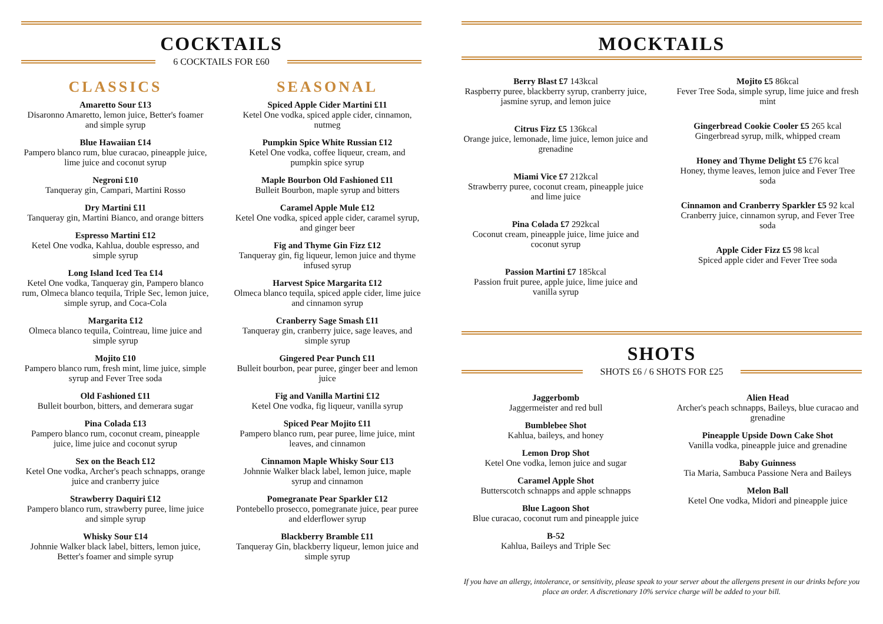COCKTAILS
6 COCKTAILS FOR £60
CLASSICS
Amaretto Sour £13
Disaronno Amaretto, lemon juice, Better's foamer and simple syrup
Blue Hawaiian £14
Pampero blanco rum, blue curacao, pineapple juice, lime juice and coconut syrup
Negroni £10
Tanqueray gin, Campari, Martini Rosso
Dry Martini £11
Tanqueray gin, Martini Bianco, and orange bitters
Espresso Martini £12
Ketel One vodka, Kahlua, double espresso, and simple syrup
Long Island Iced Tea £14
Ketel One vodka, Tanqueray gin, Pampero blanco rum, Olmeca blanco tequila, Triple Sec, lemon juice, simple syrup, and Coca-Cola
Margarita £12
Olmeca blanco tequila, Cointreau, lime juice and simple syrup
Mojito £10
Pampero blanco rum, fresh mint, lime juice, simple syrup and Fever Tree soda
Old Fashioned £11
Bulleit bourbon, bitters, and demerara sugar
Pina Colada £13
Pampero blanco rum, coconut cream, pineapple juice, lime juice and coconut syrup
Sex on the Beach £12
Ketel One vodka, Archer's peach schnapps, orange juice and cranberry juice
Strawberry Daquiri £12
Pampero blanco rum, strawberry puree, lime juice and simple syrup
Whisky Sour £14
Johnnie Walker black label, bitters, lemon juice, Better's foamer and simple syrup
SEASONAL
Spiced Apple Cider Martini £11
Ketel One vodka, spiced apple cider, cinnamon, nutmeg
Pumpkin Spice White Russian £12
Ketel One vodka, coffee liqueur, cream, and pumpkin spice syrup
Maple Bourbon Old Fashioned £11
Bulleit Bourbon, maple syrup and bitters
Caramel Apple Mule £12
Ketel One vodka, spiced apple cider, caramel syrup, and ginger beer
Fig and Thyme Gin Fizz £12
Tanqueray gin, fig liqueur, lemon juice and thyme infused syrup
Harvest Spice Margarita £12
Olmeca blanco tequila, spiced apple cider, lime juice and cinnamon syrup
Cranberry Sage Smash £11
Tanqueray gin, cranberry juice, sage leaves, and simple syrup
Gingered Pear Punch £11
Bulleit bourbon, pear puree, ginger beer and lemon juice
Fig and Vanilla Martini £12
Ketel One vodka, fig liqueur, vanilla syrup
Spiced Pear Mojito £11
Pampero blanco rum, pear puree, lime juice, mint leaves, and cinnamon
Cinnamon Maple Whisky Sour £13
Johnnie Walker black label, lemon juice, maple syrup and cinnamon
Pomegranate Pear Sparkler £12
Pontebello prosecco, pomegranate juice, pear puree and elderflower syrup
Blackberry Bramble £11
Tanqueray Gin, blackberry liqueur, lemon juice and simple syrup
MOCKTAILS
Berry Blast £7 143kcal
Raspberry puree, blackberry syrup, cranberry juice, jasmine syrup, and lemon juice
Citrus Fizz £5 136kcal
Orange juice, lemonade, lime juice, lemon juice and grenadine
Miami Vice £7 212kcal
Strawberry puree, coconut cream, pineapple juice and lime juice
Pina Colada £7 292kcal
Coconut cream, pineapple juice, lime juice and coconut syrup
Passion Martini £7 185kcal
Passion fruit puree, apple juice, lime juice and vanilla syrup
Mojito £5 86kcal
Fever Tree Soda, simple syrup, lime juice and fresh mint
Gingerbread Cookie Cooler £5 265 kcal
Gingerbread syrup, milk, whipped cream
Honey and Thyme Delight £5 £76 kcal
Honey, thyme leaves, lemon juice and Fever Tree soda
Cinnamon and Cranberry Sparkler £5 92 kcal
Cranberry juice, cinnamon syrup, and Fever Tree soda
Apple Cider Fizz £5 98 kcal
Spiced apple cider and Fever Tree soda
SHOTS
SHOTS £6 / 6 SHOTS FOR £25
Jaggerbomb
Jaggermeister and red bull
Bumblebee Shot
Kahlua, baileys, and honey
Lemon Drop Shot
Ketel One vodka, lemon juice and sugar
Caramel Apple Shot
Butterscotch schnapps and apple schnapps
Blue Lagoon Shot
Blue curacao, coconut rum and pineapple juice
B-52
Kahlua, Baileys and Triple Sec
Alien Head
Archer's peach schnapps, Baileys, blue curacao and grenadine
Pineapple Upside Down Cake Shot
Vanilla vodka, pineapple juice and grenadine
Baby Guinness
Tia Maria, Sambuca Passione Nera and Baileys
Melon Ball
Ketel One vodka, Midori and pineapple juice
If you have an allergy, intolerance, or sensitivity, please speak to your server about the allergens present in our drinks before you place an order. A discretionary 10% service charge will be added to your bill.